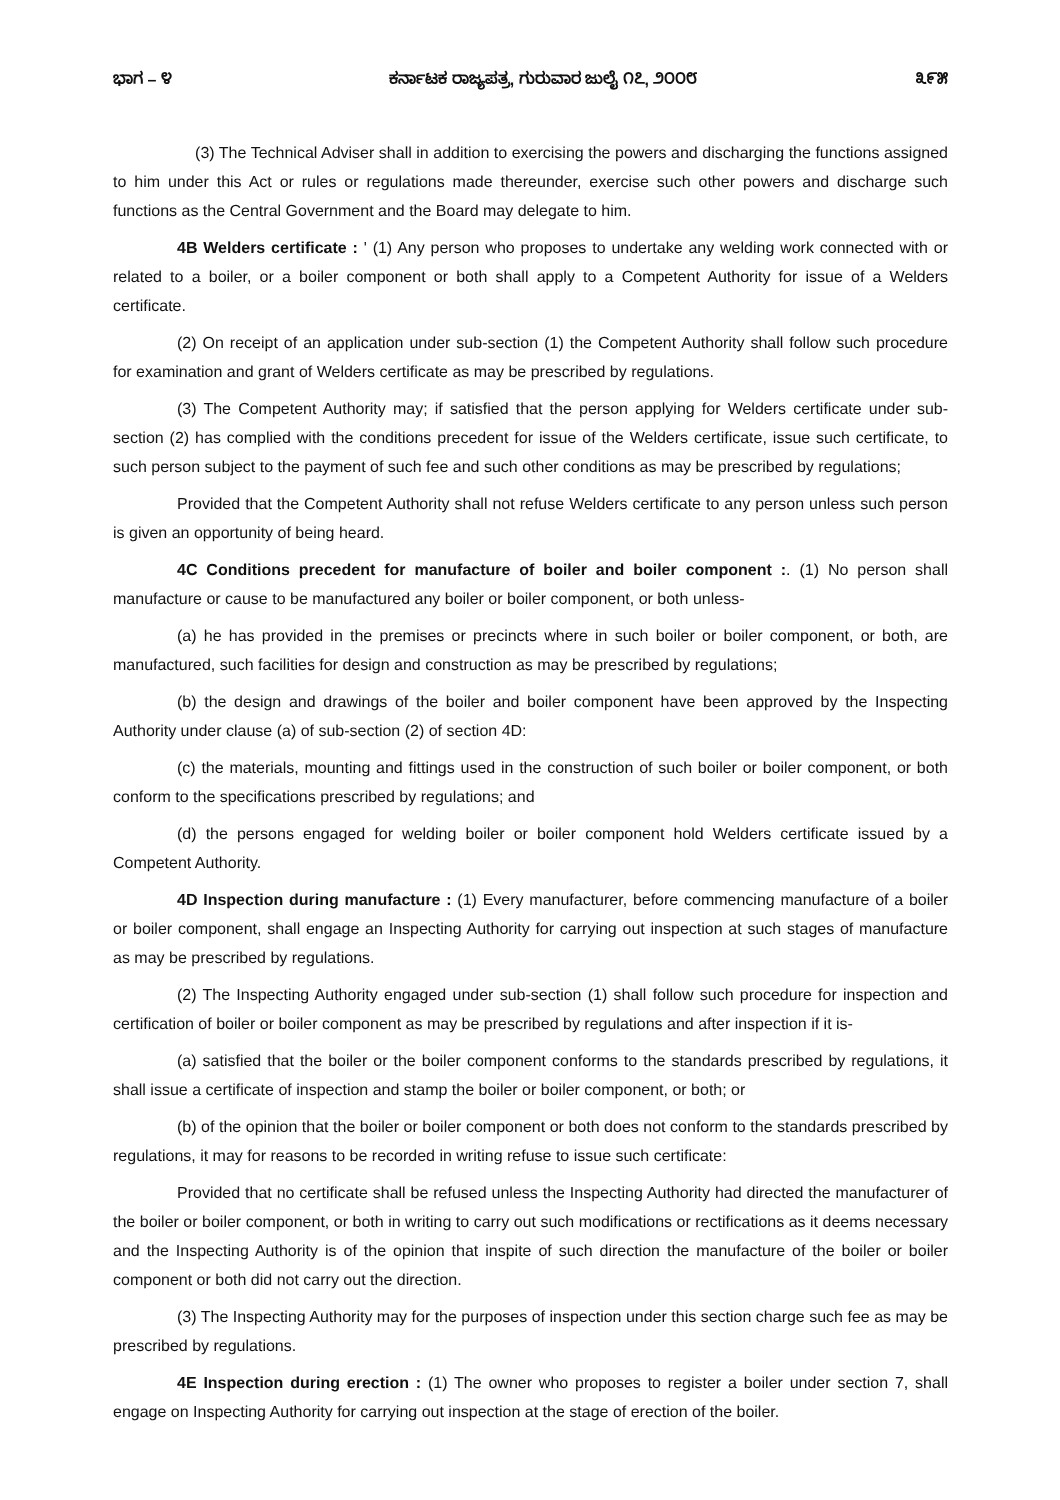ಭಾಗ – ೪ ಕರ್ನಾಟಕ ರಾಜ್ಯಪತ್ರ, ಗುರುವಾರ ಜುಲೈ ೧೭, ೨೦೦೮ ೩೯೫
(3) The Technical Adviser shall in addition to exercising the powers and discharging the functions assigned to him under this Act or rules or regulations made thereunder, exercise such other powers and discharge such functions as the Central Government and the Board may delegate to him.
4B Welders certificate : ' (1) Any person who proposes to undertake any welding work connected with or related to a boiler, or a boiler component or both shall apply to a Competent Authority for issue of a Welders certificate.
(2) On receipt of an application under sub-section (1) the Competent Authority shall follow such procedure for examination and grant of Welders certificate as may be prescribed by regulations.
(3) The Competent Authority may; if satisfied that the person applying for Welders certificate under sub-section (2) has complied with the conditions precedent for issue of the Welders certificate, issue such certificate, to such person subject to the payment of such fee and such other conditions as may be prescribed by regulations;
Provided that the Competent Authority shall not refuse Welders certificate to any person unless such person is given an opportunity of being heard.
4C Conditions precedent for manufacture of boiler and boiler component :. (1) No person shall manufacture or cause to be manufactured any boiler or boiler component, or both unless-
(a) he has provided in the premises or precincts where in such boiler or boiler component, or both, are manufactured, such facilities for design and construction as may be prescribed by regulations;
(b) the design and drawings of the boiler and boiler component have been approved by the Inspecting Authority under clause (a) of sub-section (2) of section 4D:
(c) the materials, mounting and fittings used in the construction of such boiler or boiler component, or both conform to the specifications prescribed by regulations; and
(d) the persons engaged for welding boiler or boiler component hold Welders certificate issued by a Competent Authority.
4D Inspection during manufacture : (1) Every manufacturer, before commencing manufacture of a boiler or boiler component, shall engage an Inspecting Authority for carrying out inspection at such stages of manufacture as may be prescribed by regulations.
(2) The Inspecting Authority engaged under sub-section (1) shall follow such procedure for inspection and certification of boiler or boiler component as may be prescribed by regulations and after inspection if it is-
(a) satisfied that the boiler or the boiler component conforms to the standards prescribed by regulations, it shall issue a certificate of inspection and stamp the boiler or boiler component, or both; or
(b) of the opinion that the boiler or boiler component or both does not conform to the standards prescribed by regulations, it may for reasons to be recorded in writing refuse to issue such certificate:
Provided that no certificate shall be refused unless the Inspecting Authority had directed the manufacturer of the boiler or boiler component, or both in writing to carry out such modifications or rectifications as it deems necessary and the Inspecting Authority is of the opinion that inspite of such direction the manufacture of the boiler or boiler component or both did not carry out the direction.
(3) The Inspecting Authority may for the purposes of inspection under this section charge such fee as may be prescribed by regulations.
4E Inspection during erection : (1) The owner who proposes to register a boiler under section 7, shall engage on Inspecting Authority for carrying out inspection at the stage of erection of the boiler.